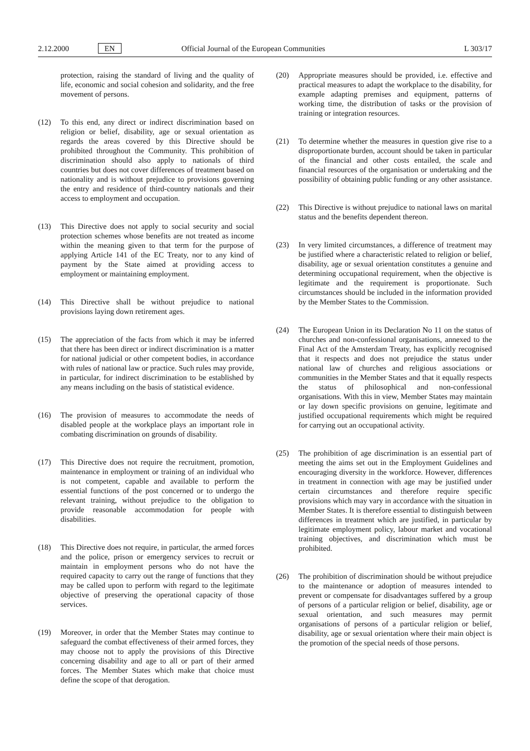2.12.2000 EN Official Journal of the European Communities L 303/17
protection, raising the standard of living and the quality of life, economic and social cohesion and solidarity, and the free movement of persons.
(12) To this end, any direct or indirect discrimination based on religion or belief, disability, age or sexual orientation as regards the areas covered by this Directive should be prohibited throughout the Community. This prohibition of discrimination should also apply to nationals of third countries but does not cover differences of treatment based on nationality and is without prejudice to provisions governing the entry and residence of third-country nationals and their access to employment and occupation.
(13) This Directive does not apply to social security and social protection schemes whose benefits are not treated as income within the meaning given to that term for the purpose of applying Article 141 of the EC Treaty, nor to any kind of payment by the State aimed at providing access to employment or maintaining employment.
(14) This Directive shall be without prejudice to national provisions laying down retirement ages.
(15) The appreciation of the facts from which it may be inferred that there has been direct or indirect discrimination is a matter for national judicial or other competent bodies, in accordance with rules of national law or practice. Such rules may provide, in particular, for indirect discrimination to be established by any means including on the basis of statistical evidence.
(16) The provision of measures to accommodate the needs of disabled people at the workplace plays an important role in combating discrimination on grounds of disability.
(17) This Directive does not require the recruitment, promotion, maintenance in employment or training of an individual who is not competent, capable and available to perform the essential functions of the post concerned or to undergo the relevant training, without prejudice to the obligation to provide reasonable accommodation for people with disabilities.
(18) This Directive does not require, in particular, the armed forces and the police, prison or emergency services to recruit or maintain in employment persons who do not have the required capacity to carry out the range of functions that they may be called upon to perform with regard to the legitimate objective of preserving the operational capacity of those services.
(19) Moreover, in order that the Member States may continue to safeguard the combat effectiveness of their armed forces, they may choose not to apply the provisions of this Directive concerning disability and age to all or part of their armed forces. The Member States which make that choice must define the scope of that derogation.
(20) Appropriate measures should be provided, i.e. effective and practical measures to adapt the workplace to the disability, for example adapting premises and equipment, patterns of working time, the distribution of tasks or the provision of training or integration resources.
(21) To determine whether the measures in question give rise to a disproportionate burden, account should be taken in particular of the financial and other costs entailed, the scale and financial resources of the organisation or undertaking and the possibility of obtaining public funding or any other assistance.
(22) This Directive is without prejudice to national laws on marital status and the benefits dependent thereon.
(23) In very limited circumstances, a difference of treatment may be justified where a characteristic related to religion or belief, disability, age or sexual orientation constitutes a genuine and determining occupational requirement, when the objective is legitimate and the requirement is proportionate. Such circumstances should be included in the information provided by the Member States to the Commission.
(24) The European Union in its Declaration No 11 on the status of churches and non-confessional organisations, annexed to the Final Act of the Amsterdam Treaty, has explicitly recognised that it respects and does not prejudice the status under national law of churches and religious associations or communities in the Member States and that it equally respects the status of philosophical and non-confessional organisations. With this in view, Member States may maintain or lay down specific provisions on genuine, legitimate and justified occupational requirements which might be required for carrying out an occupational activity.
(25) The prohibition of age discrimination is an essential part of meeting the aims set out in the Employment Guidelines and encouraging diversity in the workforce. However, differences in treatment in connection with age may be justified under certain circumstances and therefore require specific provisions which may vary in accordance with the situation in Member States. It is therefore essential to distinguish between differences in treatment which are justified, in particular by legitimate employment policy, labour market and vocational training objectives, and discrimination which must be prohibited.
(26) The prohibition of discrimination should be without prejudice to the maintenance or adoption of measures intended to prevent or compensate for disadvantages suffered by a group of persons of a particular religion or belief, disability, age or sexual orientation, and such measures may permit organisations of persons of a particular religion or belief, disability, age or sexual orientation where their main object is the promotion of the special needs of those persons.